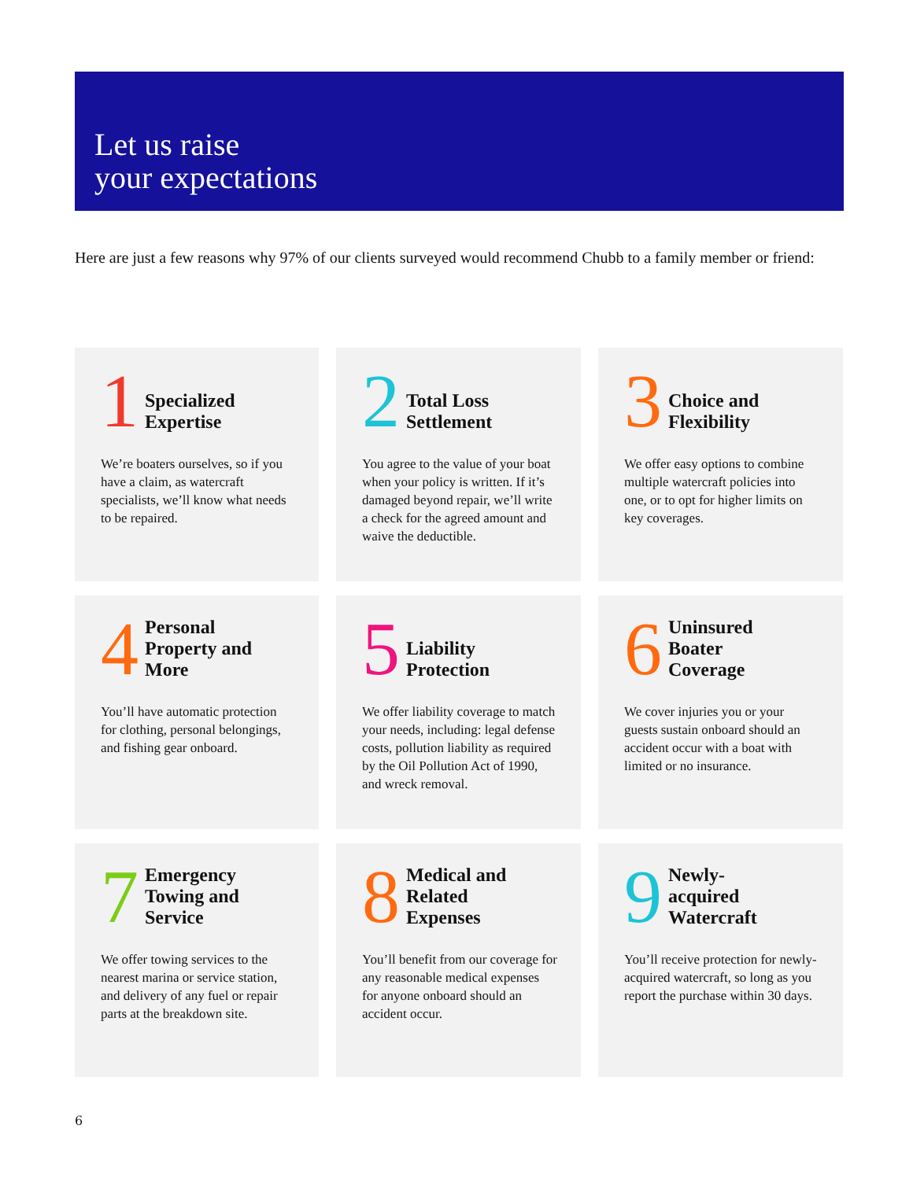Let us raise
your expectations
Here are just a few reasons why 97% of our clients surveyed would recommend Chubb to a family member or friend:
1 Specialized
Expertise
We’re boaters ourselves, so if you have a claim, as watercraft specialists, we’ll know what needs to be repaired.
2 Total Loss
Settlement
You agree to the value of your boat when your policy is written. If it’s damaged beyond repair, we’ll write a check for the agreed amount and waive the deductible.
3 Choice and
Flexibility
We offer easy options to combine multiple watercraft policies into one, or to opt for higher limits on key coverages.
4 Personal
Property and
More
You’ll have automatic protection for clothing, personal belongings, and fishing gear onboard.
5 Liability
Protection
We offer liability coverage to match your needs, including: legal defense costs, pollution liability as required by the Oil Pollution Act of 1990, and wreck removal.
6 Uninsured
Boater
Coverage
We cover injuries you or your guests sustain onboard should an accident occur with a boat with limited or no insurance.
7 Emergency
Towing and
Service
We offer towing services to the nearest marina or service station, and delivery of any fuel or repair parts at the breakdown site.
8 Medical and
Related
Expenses
You’ll benefit from our coverage for any reasonable medical expenses for anyone onboard should an accident occur.
9 Newly-
acquired
Watercraft
You’ll receive protection for newly-acquired watercraft, so long as you report the purchase within 30 days.
6